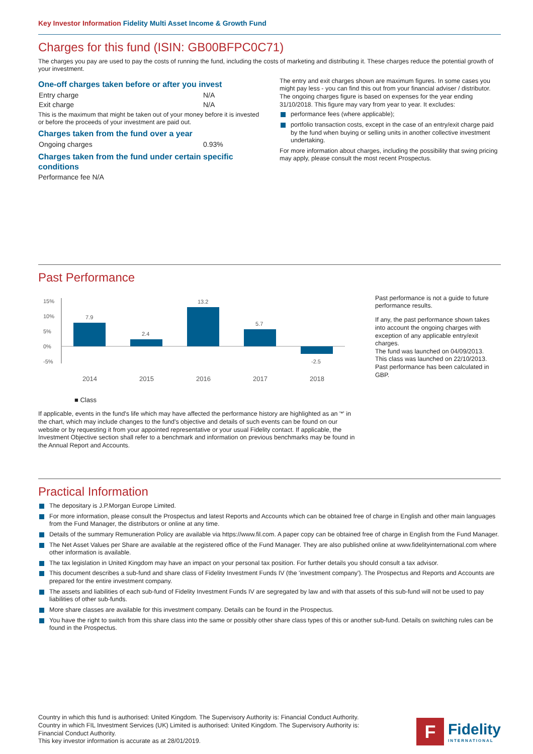Key Investor Information Fidelity Multi Asset Income & Growth Fund
Charges for this fund (ISIN: GB00BFPC0C71)
The charges you pay are used to pay the costs of running the fund, including the costs of marketing and distributing it. These charges reduce the potential growth of your investment.
One-off charges taken before or after you invest
| Entry charge | N/A |
| Exit charge | N/A |
This is the maximum that might be taken out of your money before it is invested or before the proceeds of your investment are paid out.
Charges taken from the fund over a year
| Ongoing charges | 0.93% |
Charges taken from the fund under certain specific conditions
Performance fee N/A
The entry and exit charges shown are maximum figures. In some cases you might pay less - you can find this out from your financial adviser / distributor. The ongoing charges figure is based on expenses for the year ending 31/10/2018. This figure may vary from year to year. It excludes:
performance fees (where applicable);
portfolio transaction costs, except in the case of an entry/exit charge paid by the fund when buying or selling units in another collective investment undertaking.
For more information about charges, including the possibility that swing pricing may apply, please consult the most recent Prospectus.
Past Performance
15%
10%
5%
0%
-5%
7.9
2.4
13.2
5.7
-2.5
2014
2015
2016
2017
2018
■ Class
If applicable, events in the fund's life which may have affected the performance history are highlighted as an '*' in the chart, which may include changes to the fund's objective and details of such events can be found on our website or by requesting it from your appointed representative or your usual Fidelity contact. If applicable, the Investment Objective section shall refer to a benchmark and information on previous benchmarks may be found in the Annual Report and Accounts.
Past performance is not a guide to future performance results.
If any, the past performance shown takes into account the ongoing charges with exception of any applicable entry/exit charges.
The fund was launched on 04/09/2013.
This class was launched on 22/10/2013.
Past performance has been calculated in GBP.
Practical Information
The depositary is J.P.Morgan Europe Limited.
For more information, please consult the Prospectus and latest Reports and Accounts which can be obtained free of charge in English and other main languages from the Fund Manager, the distributors or online at any time.
Details of the summary Remuneration Policy are available via https://www.fil.com. A paper copy can be obtained free of charge in English from the Fund Manager.
The Net Asset Values per Share are available at the registered office of the Fund Manager. They are also published online at www.fidelityinternational.com where other information is available.
The tax legislation in United Kingdom may have an impact on your personal tax position. For further details you should consult a tax advisor.
This document describes a sub-fund and share class of Fidelity Investment Funds IV (the 'investment company'). The Prospectus and Reports and Accounts are prepared for the entire investment company.
The assets and liabilities of each sub-fund of Fidelity Investment Funds IV are segregated by law and with that assets of this sub-fund will not be used to pay liabilities of other sub-funds.
More share classes are available for this investment company. Details can be found in the Prospectus.
You have the right to switch from this share class into the same or possibly other share class types of this or another sub-fund. Details on switching rules can be found in the Prospectus.
Country in which this fund is authorised: United Kingdom. The Supervisory Authority is: Financial Conduct Authority. Country in which FIL Investment Services (UK) Limited is authorised: United Kingdom. The Supervisory Authority is: Financial Conduct Authority.
This key investor information is accurate as at 28/01/2019.
F
Fidelity
INTERNATIONAL